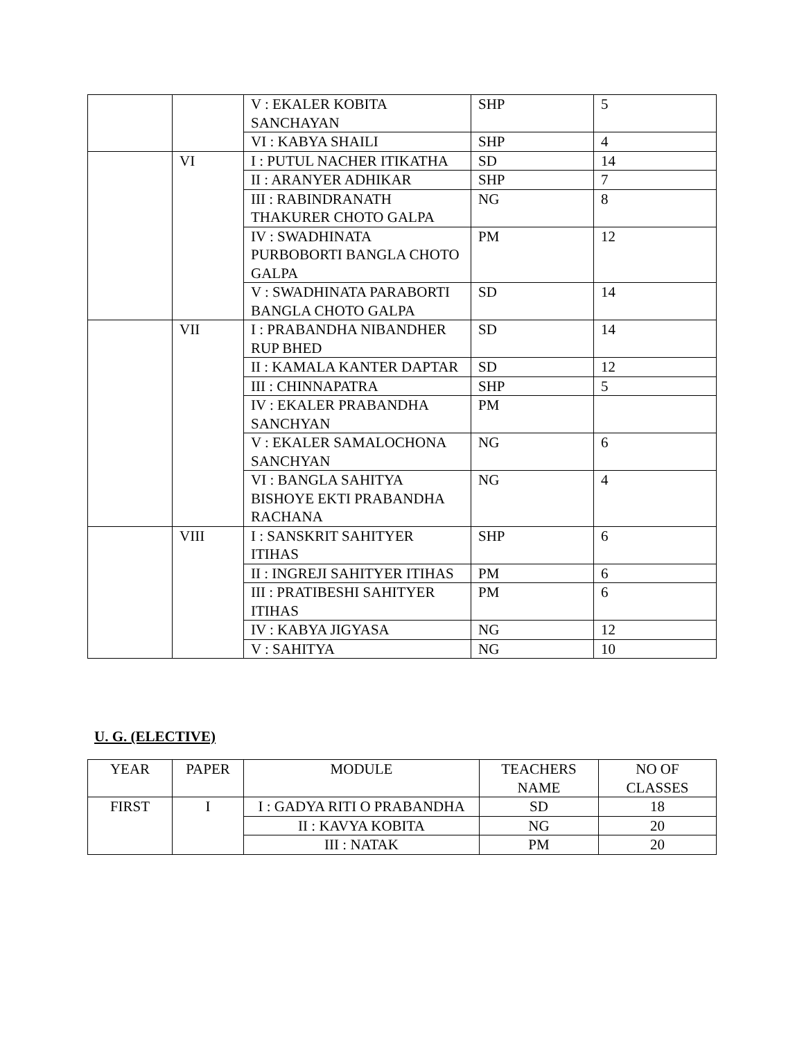| | | V : EKALER KOBITA SANCHAYAN | SHP | 5 |
| | | VI : KABYA SHAILI | SHP | 4 |
| | VI | I : PUTUL NACHER ITIKATHA | SD | 14 |
| | | II : ARANYER ADHIKAR | SHP | 7 |
| | | III : RABINDRANATH THAKURER CHOTO GALPA | NG | 8 |
| | | IV : SWADHINATA PURBOBORTI BANGLA CHOTO GALPA | PM | 12 |
| | | V : SWADHINATA PARABORTI BANGLA CHOTO GALPA | SD | 14 |
| | VII | I : PRABANDHA NIBANDHER RUP BHED | SD | 14 |
| | | II : KAMALA KANTER DAPTAR | SD | 12 |
| | | III : CHINNAPATRA | SHP | 5 |
| | | IV : EKALER PRABANDHA SANCHYAN | PM | |
| | | V : EKALER SAMALOCHONA SANCHYAN | NG | 6 |
| | | VI : BANGLA SAHITYA BISHOYE EKTI PRABANDHA RACHANA | NG | 4 |
| | VIII | I : SANSKRIT SAHITYER ITIHAS | SHP | 6 |
| | | II : INGREJI SAHITYER ITIHAS | PM | 6 |
| | | III : PRATIBESHI SAHITYER ITIHAS | PM | 6 |
| | | IV : KABYA JIGYASA | NG | 12 |
| | | V : SAHITYA | NG | 10 |
U. G. (ELECTIVE)
| YEAR | PAPER | MODULE | TEACHERS NAME | NO OF CLASSES |
| --- | --- | --- | --- | --- |
| FIRST | I | I : GADYA RITI O PRABANDHA | SD | 18 |
| | | II : KAVYA KOBITA | NG | 20 |
| | | III : NATAK | PM | 20 |